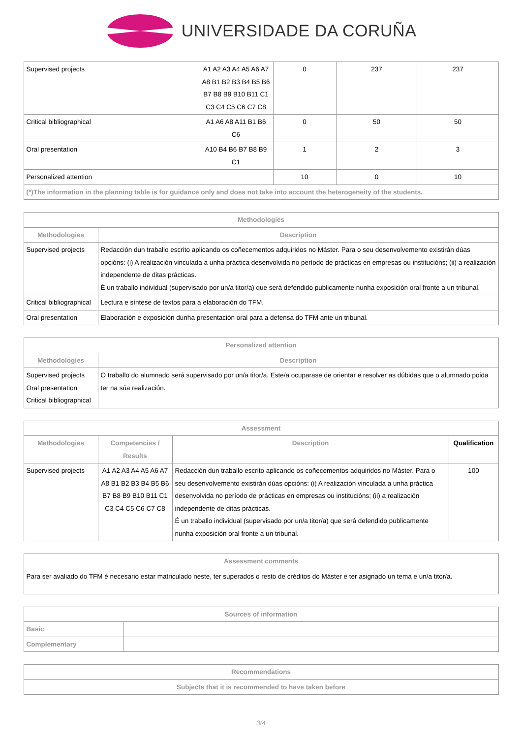UNIVERSIDADE DA CORUÑA
| Supervised projects | A1 A2 A3 A4 A5 A6 A7 A8 B1 B2 B3 B4 B5 B6 B7 B8 B9 B10 B11 C1 C3 C4 C5 C6 C7 C8 | 0 | 237 | 237 |
| Critical bibliographical | A1 A6 A8 A11 B1 B6 C6 | 0 | 50 | 50 |
| Oral presentation | A10 B4 B6 B7 B8 B9 C1 | 1 | 2 | 3 |
| Personalized attention | | 10 | 0 | 10 |
| (*)The information in the planning table is for guidance only and does not take into account the heterogeneity of the students. | | | | |
| Methodologies | |
| --- | --- |
| Methodologies | Description |
| Supervised projects | Redacción dun traballo escrito aplicando os coñecementos adquiridos no Máster. Para o seu desenvolvemento existirán dúas opcións: (i) A realización vinculada a unha práctica desenvolvida no período de prácticas en empresas ou institucións; (ii) a realización independente de ditas prácticas. É un traballo individual (supervisado por un/a titor/a) que será defendido publicamente nunha exposición oral fronte a un tribunal. |
| Critical bibliographical | Lectura e síntese de textos para a elaboración do TFM. |
| Oral presentation | Elaboración e exposición dunha presentación oral para a defensa do TFM ante un tribunal. |
| Personalized attention | |
| --- | --- |
| Methodologies | Description |
| Supervised projects Oral presentation Critical bibliographical | O traballo do alumnado será supervisado por un/a titor/a. Este/a ocuparase de orientar e resolver as dúbidas que o alumnado poida ter na súa realización. |
| Assessment | | | |
| --- | --- | --- | --- |
| Methodologies | Competencies / Results | Description | Qualification |
| Supervised projects | A1 A2 A3 A4 A5 A6 A7 A8 B1 B2 B3 B4 B5 B6 B7 B8 B9 B10 B11 C1 C3 C4 C5 C6 C7 C8 | Redacción dun traballo escrito aplicando os coñecementos adquiridos no Máster. Para o seu desenvolvemento existirán dúas opcións: (i) A realización vinculada a unha práctica desenvolvida no período de prácticas en empresas ou institucións; (ii) a realización independente de ditas prácticas. É un traballo individual (supervisado por un/a titor/a) que será defendido publicamente nunha exposición oral fronte a un tribunal. | 100 |
| Assessment comments |
| --- |
| Para ser avaliado do TFM é necesario estar matriculado neste, ter superados o resto de créditos do Máster e ter asignado un tema e un/a titor/a. |
| Sources of information | |
| --- | --- |
| Basic | |
| Complementary | |
| Recommendations |
| --- |
| Subjects that it is recommended to have taken before |
3/4